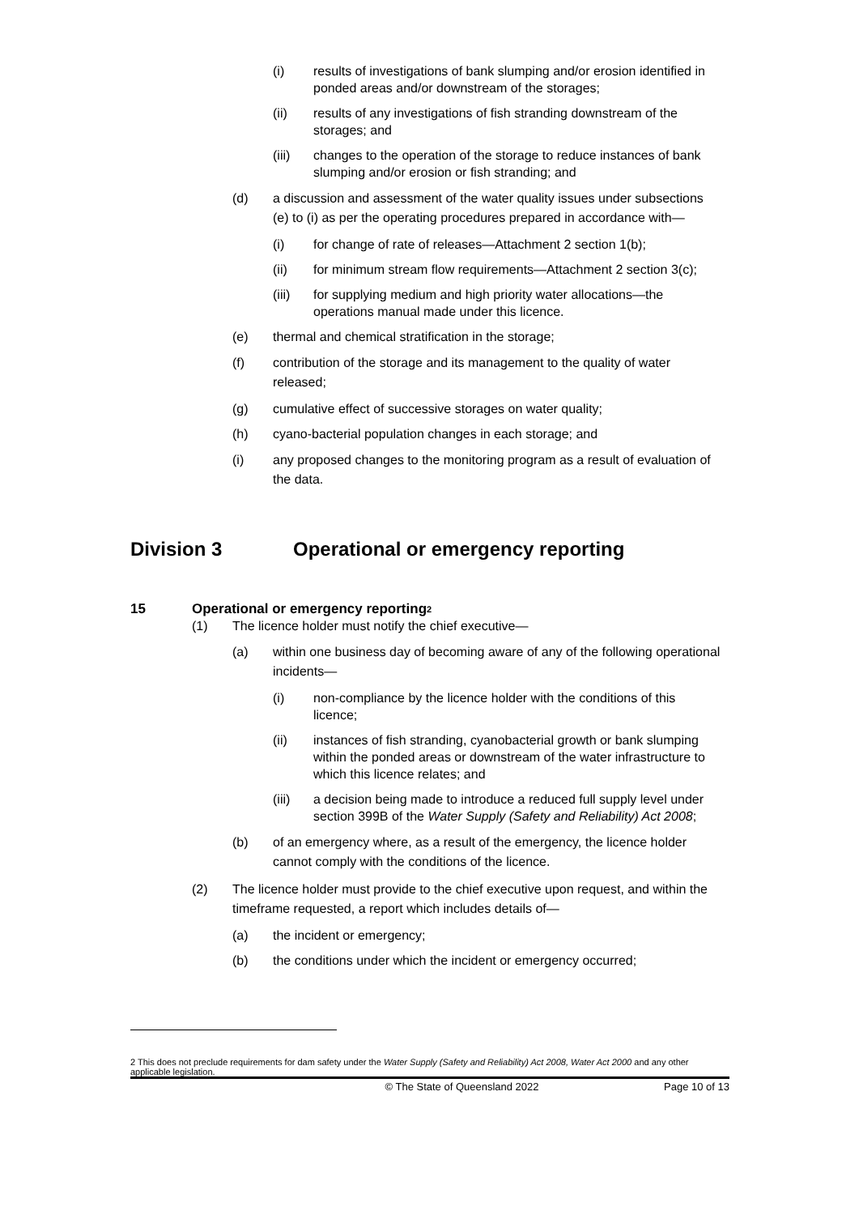(i) results of investigations of bank slumping and/or erosion identified in ponded areas and/or downstream of the storages;
(ii) results of any investigations of fish stranding downstream of the storages; and
(iii) changes to the operation of the storage to reduce instances of bank slumping and/or erosion or fish stranding; and
(d) a discussion and assessment of the water quality issues under subsections (e) to (i) as per the operating procedures prepared in accordance with—
(i) for change of rate of releases—Attachment 2 section 1(b);
(ii) for minimum stream flow requirements—Attachment 2 section 3(c);
(iii) for supplying medium and high priority water allocations—the operations manual made under this licence.
(e) thermal and chemical stratification in the storage;
(f) contribution of the storage and its management to the quality of water released;
(g) cumulative effect of successive storages on water quality;
(h) cyano-bacterial population changes in each storage; and
(i) any proposed changes to the monitoring program as a result of evaluation of the data.
Division 3 Operational or emergency reporting
15 Operational or emergency reporting<sup>2</sup>
(1) The licence holder must notify the chief executive—
(a) within one business day of becoming aware of any of the following operational incidents—
(i) non-compliance by the licence holder with the conditions of this licence;
(ii) instances of fish stranding, cyanobacterial growth or bank slumping within the ponded areas or downstream of the water infrastructure to which this licence relates; and
(iii) a decision being made to introduce a reduced full supply level under section 399B of the Water Supply (Safety and Reliability) Act 2008;
(b) of an emergency where, as a result of the emergency, the licence holder cannot comply with the conditions of the licence.
(2) The licence holder must provide to the chief executive upon request, and within the timeframe requested, a report which includes details of—
(a) the incident or emergency;
(b) the conditions under which the incident or emergency occurred;
2 This does not preclude requirements for dam safety under the Water Supply (Safety and Reliability) Act 2008, Water Act 2000 and any other applicable legislation.
© The State of Queensland 2022 Page 10 of 13